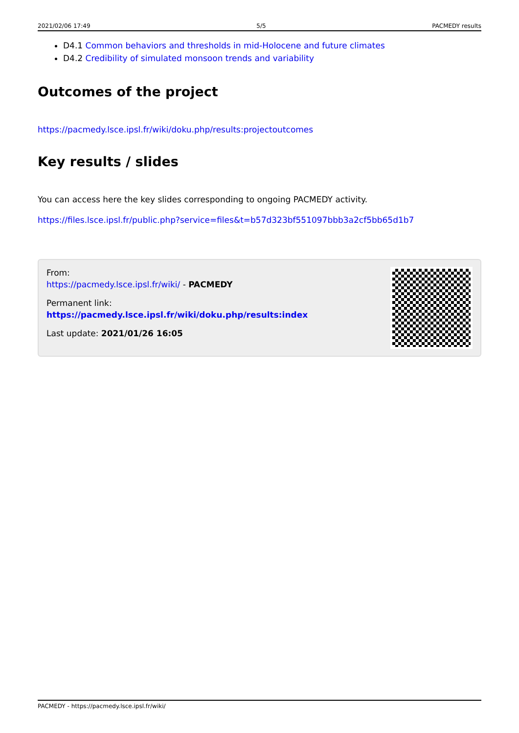2021/02/06 17:49 5/5 PACMEDY results
D4.1 Common behaviors and thresholds in mid-Holocene and future climates
D4.2 Credibility of simulated monsoon trends and variability
Outcomes of the project
https://pacmedy.lsce.ipsl.fr/wiki/doku.php/results:projectoutcomes
Key results / slides
You can access here the key slides corresponding to ongoing PACMEDY activity.
https://files.lsce.ipsl.fr/public.php?service=files&t=b57d323bf551097bbb3a2cf5bb65d1b7
From:
https://pacmedy.lsce.ipsl.fr/wiki/ - PACMEDY
Permanent link:
https://pacmedy.lsce.ipsl.fr/wiki/doku.php/results:index
Last update: 2021/01/26 16:05
PACMEDY - https://pacmedy.lsce.ipsl.fr/wiki/